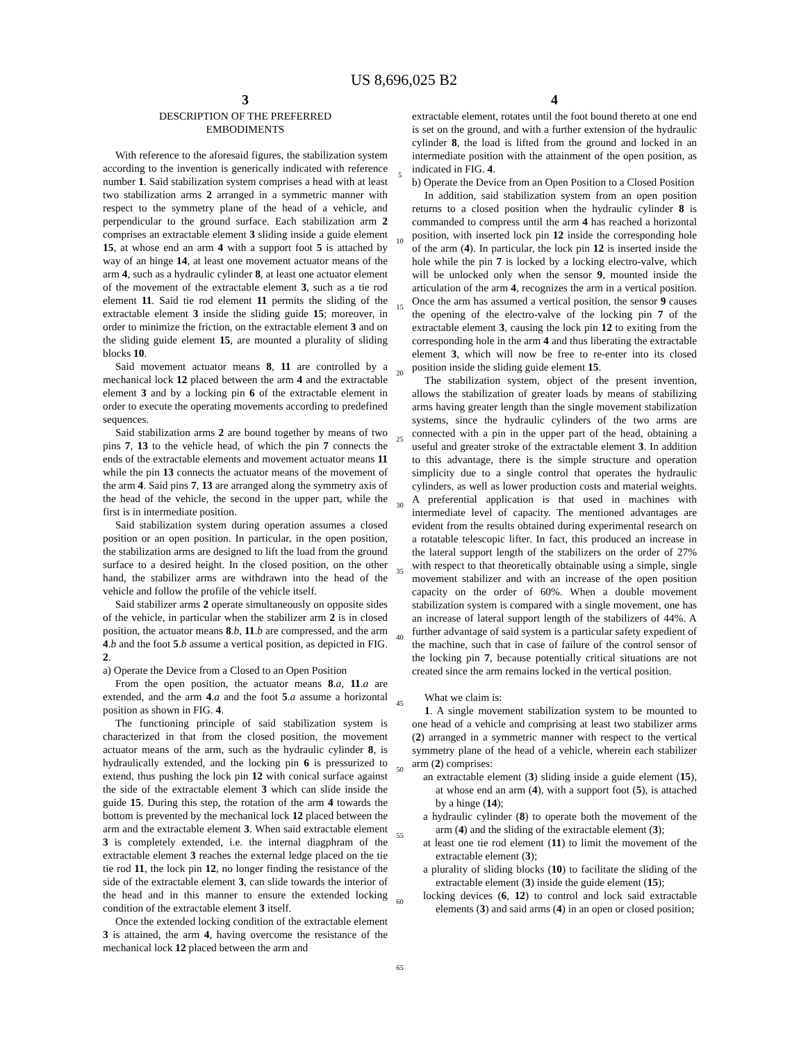US 8,696,025 B2
3
DESCRIPTION OF THE PREFERRED
EMBODIMENTS
With reference to the aforesaid figures, the stabilization system according to the invention is generically indicated with reference number 1. Said stabilization system comprises a head with at least two stabilization arms 2 arranged in a symmetric manner with respect to the symmetry plane of the head of a vehicle, and perpendicular to the ground surface. Each stabilization arm 2 comprises an extractable element 3 sliding inside a guide element 15, at whose end an arm 4 with a support foot 5 is attached by way of an hinge 14, at least one movement actuator means of the arm 4, such as a hydraulic cylinder 8, at least one actuator element of the movement of the extractable element 3, such as a tie rod element 11. Said tie rod element 11 permits the sliding of the extractable element 3 inside the sliding guide 15; moreover, in order to minimize the friction, on the extractable element 3 and on the sliding guide element 15, are mounted a plurality of sliding blocks 10.
Said movement actuator means 8, 11 are controlled by a mechanical lock 12 placed between the arm 4 and the extractable element 3 and by a locking pin 6 of the extractable element in order to execute the operating movements according to predefined sequences.
Said stabilization arms 2 are bound together by means of two pins 7, 13 to the vehicle head, of which the pin 7 connects the ends of the extractable elements and movement actuator means 11 while the pin 13 connects the actuator means of the movement of the arm 4. Said pins 7, 13 are arranged along the symmetry axis of the head of the vehicle, the second in the upper part, while the first is in intermediate position.
Said stabilization system during operation assumes a closed position or an open position. In particular, in the open position, the stabilization arms are designed to lift the load from the ground surface to a desired height. In the closed position, on the other hand, the stabilizer arms are withdrawn into the head of the vehicle and follow the profile of the vehicle itself.
Said stabilizer arms 2 operate simultaneously on opposite sides of the vehicle, in particular when the stabilizer arm 2 is in closed position, the actuator means 8.b, 11.b are compressed, and the arm 4.b and the foot 5.b assume a vertical position, as depicted in FIG. 2.
a) Operate the Device from a Closed to an Open Position
From the open position, the actuator means 8.a, 11.a are extended, and the arm 4.a and the foot 5.a assume a horizontal position as shown in FIG. 4.
The functioning principle of said stabilization system is characterized in that from the closed position, the movement actuator means of the arm, such as the hydraulic cylinder 8, is hydraulically extended, and the locking pin 6 is pressurized to extend, thus pushing the lock pin 12 with conical surface against the side of the extractable element 3 which can slide inside the guide 15. During this step, the rotation of the arm 4 towards the bottom is prevented by the mechanical lock 12 placed between the arm and the extractable element 3. When said extractable element 3 is completely extended, i.e. the internal diagphram of the extractable element 3 reaches the external ledge placed on the tie tie rod 11, the lock pin 12, no longer finding the resistance of the side of the extractable element 3, can slide towards the interior of the head and in this manner to ensure the extended locking condition of the extractable element 3 itself.
Once the extended locking condition of the extractable element 3 is attained, the arm 4, having overcome the resistance of the mechanical lock 12 placed between the arm and
5
10
15
20
25
30
35
40
45
50
55
60
65
4
extractable element, rotates until the foot bound thereto at one end is set on the ground, and with a further extension of the hydraulic cylinder 8, the load is lifted from the ground and locked in an intermediate position with the attainment of the open position, as indicated in FIG. 4.
b) Operate the Device from an Open Position to a Closed Position
In addition, said stabilization system from an open position returns to a closed position when the hydraulic cylinder 8 is commanded to compress until the arm 4 has reached a horizontal position, with inserted lock pin 12 inside the corresponding hole of the arm (4). In particular, the lock pin 12 is inserted inside the hole while the pin 7 is locked by a locking electro-valve, which will be unlocked only when the sensor 9, mounted inside the articulation of the arm 4, recognizes the arm in a vertical position. Once the arm has assumed a vertical position, the sensor 9 causes the opening of the electro-valve of the locking pin 7 of the extractable element 3, causing the lock pin 12 to exiting from the corresponding hole in the arm 4 and thus liberating the extractable element 3, which will now be free to re-enter into its closed position inside the sliding guide element 15.
The stabilization system, object of the present invention, allows the stabilization of greater loads by means of stabilizing arms having greater length than the single movement stabilization systems, since the hydraulic cylinders of the two arms are connected with a pin in the upper part of the head, obtaining a useful and greater stroke of the extractable element 3. In addition to this advantage, there is the simple structure and operation simplicity due to a single control that operates the hydraulic cylinders, as well as lower production costs and material weights. A preferential application is that used in machines with intermediate level of capacity. The mentioned advantages are evident from the results obtained during experimental research on a rotatable telescopic lifter. In fact, this produced an increase in the lateral support length of the stabilizers on the order of 27% with respect to that theoretically obtainable using a simple, single movement stabilizer and with an increase of the open position capacity on the order of 60%. When a double movement stabilization system is compared with a single movement, one has an increase of lateral support length of the stabilizers of 44%. A further advantage of said system is a particular safety expedient of the machine, such that in case of failure of the control sensor of the locking pin 7, because potentially critical situations are not created since the arm remains locked in the vertical position.
What we claim is:
1. A single movement stabilization system to be mounted to one head of a vehicle and comprising at least two stabilizer arms (2) arranged in a symmetric manner with respect to the vertical symmetry plane of the head of a vehicle, wherein each stabilizer arm (2) comprises:
an extractable element (3) sliding inside a guide element (15), at whose end an arm (4), with a support foot (5), is attached by a hinge (14);
a hydraulic cylinder (8) to operate both the movement of the arm (4) and the sliding of the extractable element (3);
at least one tie rod element (11) to limit the movement of the extractable element (3);
a plurality of sliding blocks (10) to facilitate the sliding of the extractable element (3) inside the guide element (15);
locking devices (6, 12) to control and lock said extractable elements (3) and said arms (4) in an open or closed position;